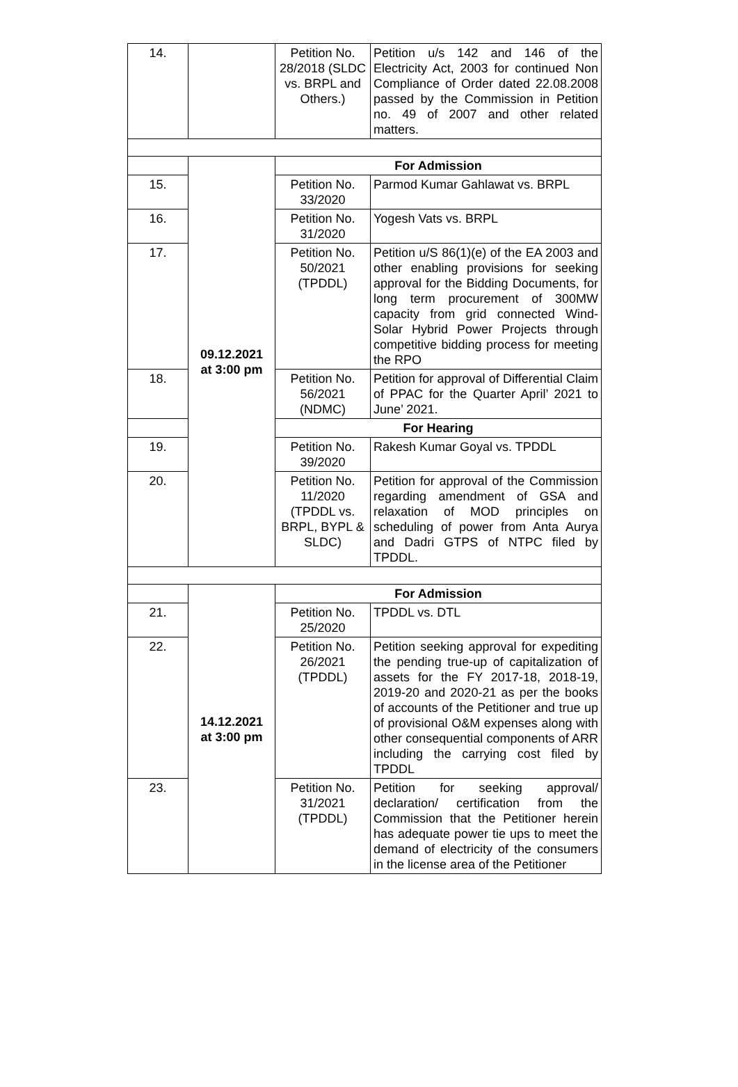| 14. | | Petition No. 28/2018 (SLDC vs. BRPL and Others.) | Petition u/s 142 and 146 of the Electricity Act, 2003 for continued Non Compliance of Order dated 22.08.2008 passed by the Commission in Petition no. 49 of 2007 and other related matters. |
| | 09.12.2021 at 3:00 pm | For Admission | |
| 15. | | Petition No. 33/2020 | Parmod Kumar Gahlawat vs. BRPL |
| 16. | | Petition No. 31/2020 | Yogesh Vats vs. BRPL |
| 17. | | Petition No. 50/2021 (TPDDL) | Petition u/S 86(1)(e) of the EA 2003 and other enabling provisions for seeking approval for the Bidding Documents, for long term procurement of 300MW capacity from grid connected Wind-Solar Hybrid Power Projects through competitive bidding process for meeting the RPO |
| 18. | | Petition No. 56/2021 (NDMC) | Petition for approval of Differential Claim of PPAC for the Quarter April’ 2021 to June’ 2021. |
| | | For Hearing | |
| 19. | | Petition No. 39/2020 | Rakesh Kumar Goyal vs. TPDDL |
| 20. | | Petition No. 11/2020 (TPDDL vs. BRPL, BYPL & SLDC) | Petition for approval of the Commission regarding amendment of GSA and relaxation of MOD principles on scheduling of power from Anta Aurya and Dadri GTPS of NTPC filed by TPDDL. |
| | 14.12.2021 at 3:00 pm | For Admission | |
| 21. | | Petition No. 25/2020 | TPDDL vs. DTL |
| 22. | | Petition No. 26/2021 (TPDDL) | Petition seeking approval for expediting the pending true-up of capitalization of assets for the FY 2017-18, 2018-19, 2019-20 and 2020-21 as per the books of accounts of the Petitioner and true up of provisional O&M expenses along with other consequential components of ARR including the carrying cost filed by TPDDL |
| 23. | | Petition No. 31/2021 (TPDDL) | Petition for seeking approval/ declaration/ certification from the Commission that the Petitioner herein has adequate power tie ups to meet the demand of electricity of the consumers in the license area of the Petitioner |